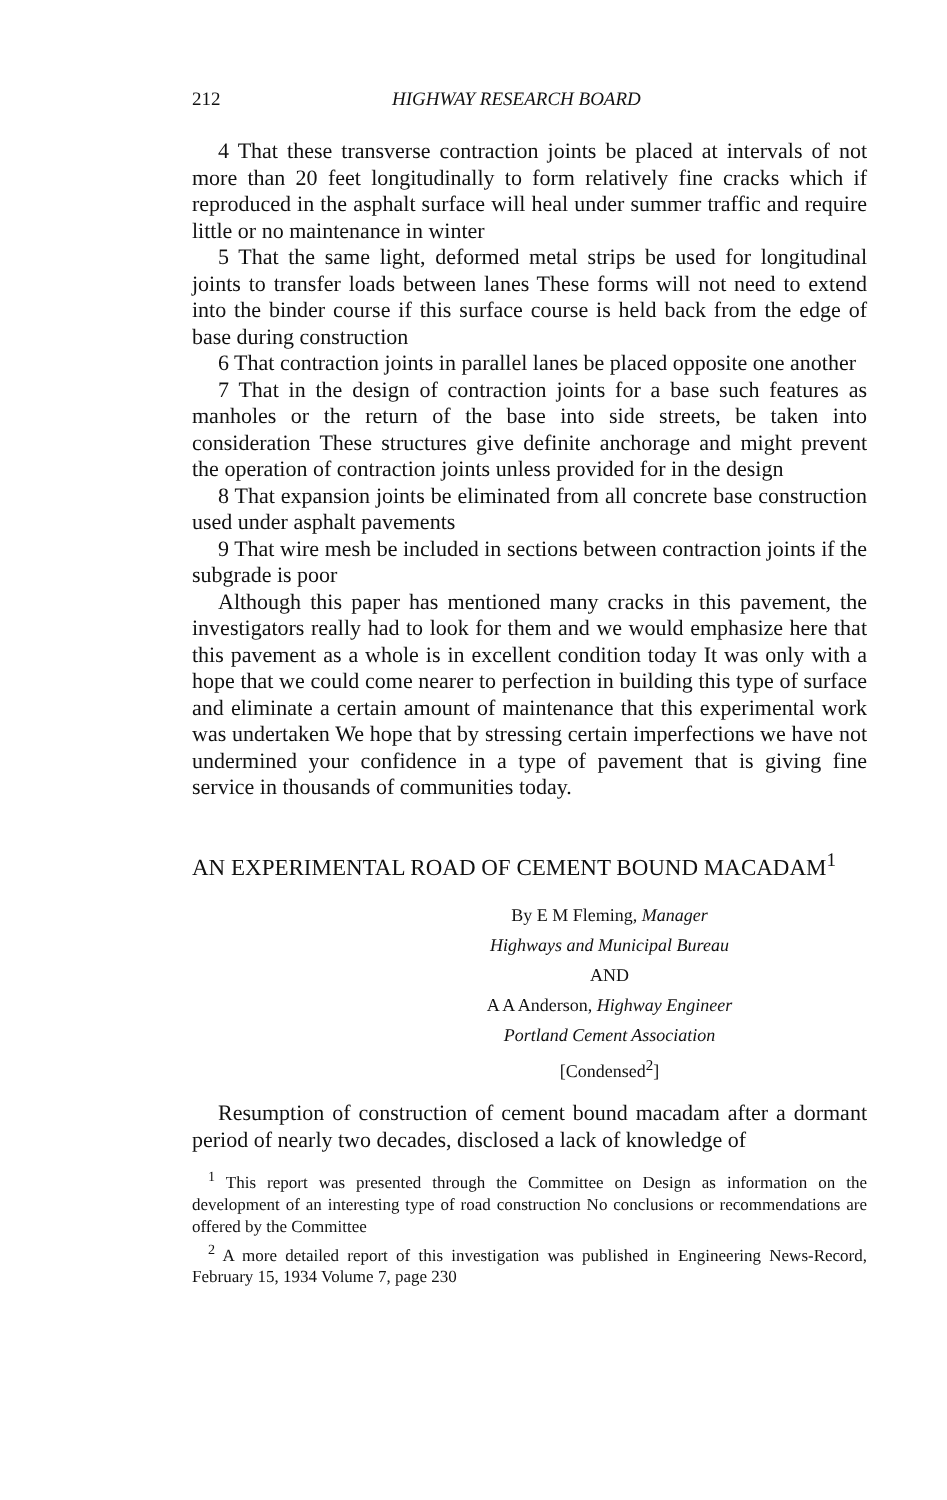212 HIGHWAY RESEARCH BOARD
4 That these transverse contraction joints be placed at intervals of not more than 20 feet longitudinally to form relatively fine cracks which if reproduced in the asphalt surface will heal under summer traffic and require little or no maintenance in winter
5 That the same light, deformed metal strips be used for longitudinal joints to transfer loads between lanes These forms will not need to extend into the binder course if this surface course is held back from the edge of base during construction
6 That contraction joints in parallel lanes be placed opposite one another
7 That in the design of contraction joints for a base such features as manholes or the return of the base into side streets, be taken into consideration These structures give definite anchorage and might prevent the operation of contraction joints unless provided for in the design
8 That expansion joints be eliminated from all concrete base construction used under asphalt pavements
9 That wire mesh be included in sections between contraction joints if the subgrade is poor
Although this paper has mentioned many cracks in this pavement, the investigators really had to look for them and we would emphasize here that this pavement as a whole is in excellent condition today It was only with a hope that we could come nearer to perfection in building this type of surface and eliminate a certain amount of maintenance that this experimental work was undertaken We hope that by stressing certain imperfections we have not undermined your confidence in a type of pavement that is giving fine service in thousands of communities today.
AN EXPERIMENTAL ROAD OF CEMENT BOUND MACADAM<sup>1</sup>
By E M Fleming, Manager
Highways and Municipal Bureau
AND
A A Anderson, Highway Engineer
Portland Cement Association
[Condensed<sup>2</sup>]
Resumption of construction of cement bound macadam after a dormant period of nearly two decades, disclosed a lack of knowledge of
<sup>1</sup> This report was presented through the Committee on Design as information on the development of an interesting type of road construction No conclusions or recommendations are offered by the Committee
<sup>2</sup> A more detailed report of this investigation was published in Engineering News-Record, February 15, 1934 Volume 7, page 230